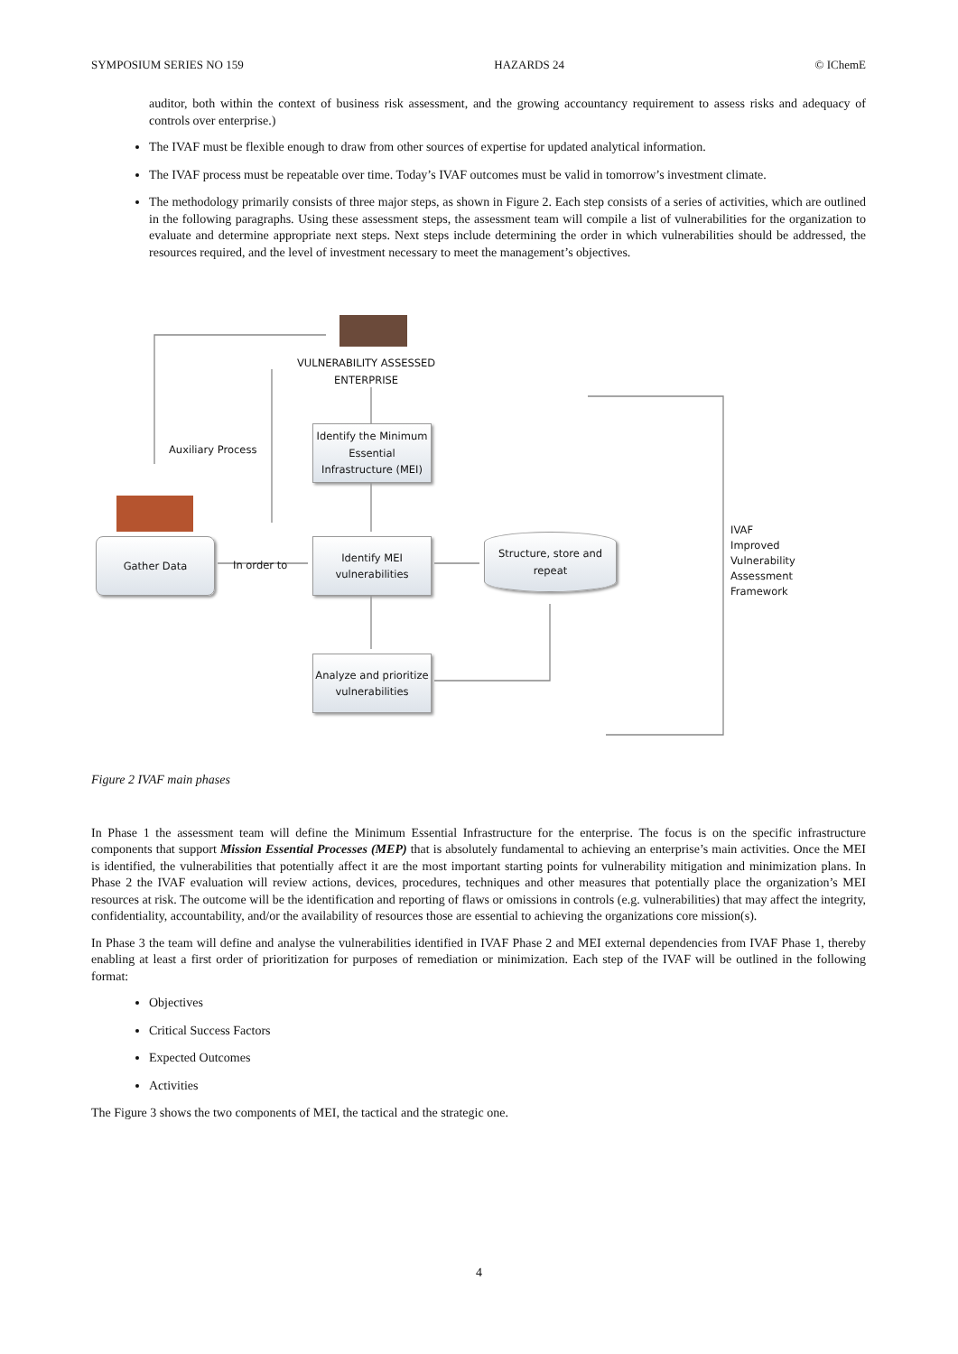SYMPOSIUM SERIES NO 159 HAZARDS 24 © IChemE
auditor, both within the context of business risk assessment, and the growing accountancy requirement to assess risks and adequacy of controls over enterprise.)
The IVAF must be flexible enough to draw from other sources of expertise for updated analytical information.
The IVAF process must be repeatable over time. Today’s IVAF outcomes must be valid in tomorrow’s investment climate.
The methodology primarily consists of three major steps, as shown in Figure 2. Each step consists of a series of activities, which are outlined in the following paragraphs. Using these assessment steps, the assessment team will compile a list of vulnerabilities for the organization to evaluate and determine appropriate next steps. Next steps include determining the order in which vulnerabilities should be addressed, the resources required, and the level of investment necessary to meet the management’s objectives.
VULNERABILITY ASSESSED
ENTERPRISE
Auxiliary Process
Identify the Minimum Essential Infrastructure (MEI)
Gather Data
In order to
Identify MEI vulnerabilities
Structure, store and repeat
Analyze and prioritize vulnerabilities
IVAF
Improved
Vulnerability
Assessment
Framework
Figure 2 IVAF main phases
In Phase 1 the assessment team will define the Minimum Essential Infrastructure for the enterprise. The focus is on the specific infrastructure components that support Mission Essential Processes (MEP) that is absolutely fundamental to achieving an enterprise’s main activities. Once the MEI is identified, the vulnerabilities that potentially affect it are the most important starting points for vulnerability mitigation and minimization plans. In Phase 2 the IVAF evaluation will review actions, devices, procedures, techniques and other measures that potentially place the organization’s MEI resources at risk. The outcome will be the identification and reporting of flaws or omissions in controls (e.g. vulnerabilities) that may affect the integrity, confidentiality, accountability, and/or the availability of resources those are essential to achieving the organizations core mission(s).
In Phase 3 the team will define and analyse the vulnerabilities identified in IVAF Phase 2 and MEI external dependencies from IVAF Phase 1, thereby enabling at least a first order of prioritization for purposes of remediation or minimization. Each step of the IVAF will be outlined in the following format:
Objectives
Critical Success Factors
Expected Outcomes
Activities
The Figure 3 shows the two components of MEI, the tactical and the strategic one.
4